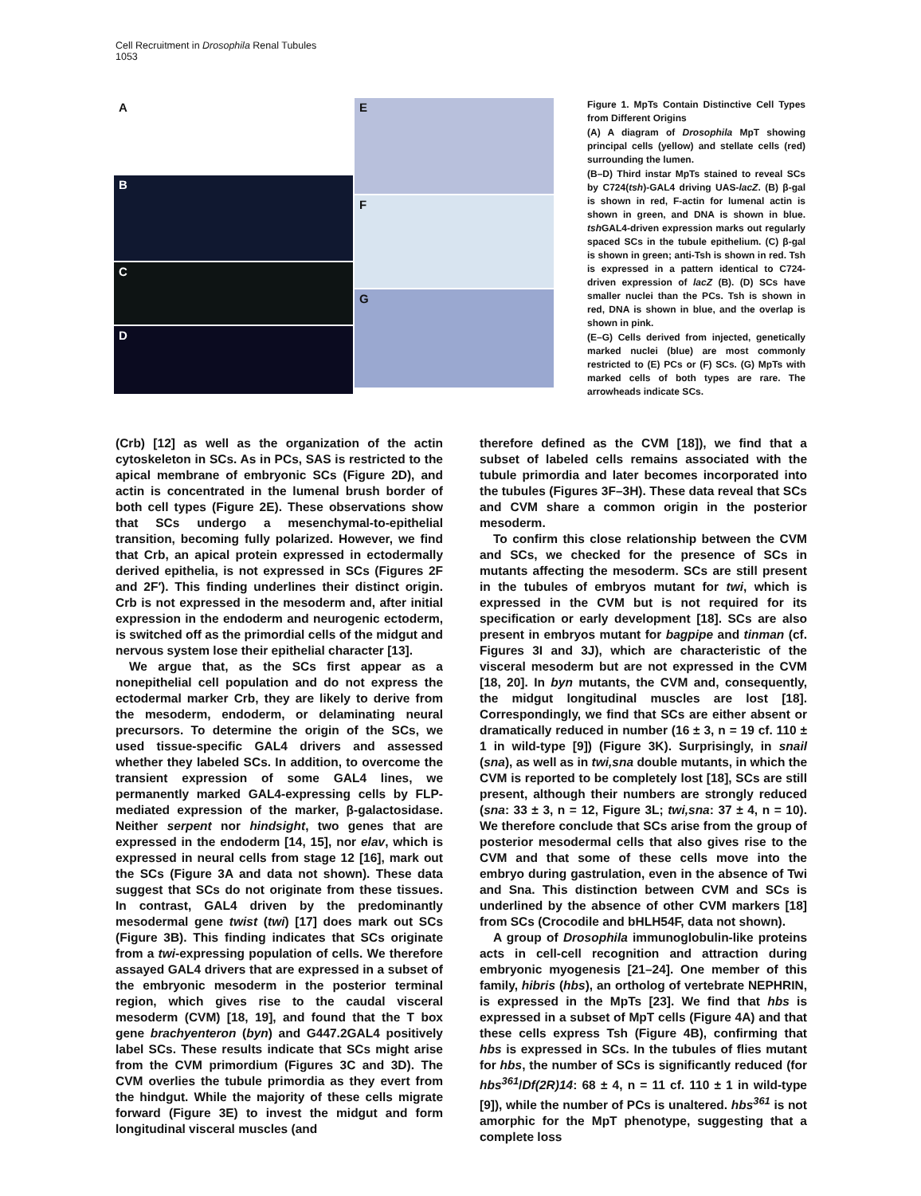Cell Recruitment in Drosophila Renal Tubules
1053
A
B
C
D
E
F
G
Figure 1. MpTs Contain Distinctive Cell Types from Different Origins
(A) A diagram of Drosophila MpT showing principal cells (yellow) and stellate cells (red) surrounding the lumen.
(B–D) Third instar MpTs stained to reveal SCs by C724(tsh)-GAL4 driving UAS-lacZ. (B) β-gal is shown in red, F-actin for lumenal actin is shown in green, and DNA is shown in blue. tsh GAL4-driven expression marks out regularly spaced SCs in the tubule epithelium. (C) β-gal is shown in green; anti-Tsh is shown in red. Tsh is expressed in a pattern identical to C724-driven expression of lacZ (B). (D) SCs have smaller nuclei than the PCs. Tsh is shown in red, DNA is shown in blue, and the overlap is shown in pink.
(E–G) Cells derived from injected, genetically marked nuclei (blue) are most commonly restricted to (E) PCs or (F) SCs. (G) MpTs with marked cells of both types are rare. The arrowheads indicate SCs.
(Crb) [12] as well as the organization of the actin cytoskeleton in SCs. As in PCs, SAS is restricted to the apical membrane of embryonic SCs (Figure 2D), and actin is concentrated in the lumenal brush border of both cell types (Figure 2E). These observations show that SCs undergo a mesenchymal-to-epithelial transition, becoming fully polarized. However, we find that Crb, an apical protein expressed in ectodermally derived epithelia, is not expressed in SCs (Figures 2F and 2F′). This finding underlines their distinct origin. Crb is not expressed in the mesoderm and, after initial expression in the endoderm and neurogenic ectoderm, is switched off as the primordial cells of the midgut and nervous system lose their epithelial character [13].
We argue that, as the SCs first appear as a nonepithelial cell population and do not express the ectodermal marker Crb, they are likely to derive from the mesoderm, endoderm, or delaminating neural precursors. To determine the origin of the SCs, we used tissue-specific GAL4 drivers and assessed whether they labeled SCs. In addition, to overcome the transient expression of some GAL4 lines, we permanently marked GAL4-expressing cells by FLP-mediated expression of the marker, β-galactosidase. Neither serpent nor hindsight, two genes that are expressed in the endoderm [14, 15], nor elav, which is expressed in neural cells from stage 12 [16], mark out the SCs (Figure 3A and data not shown). These data suggest that SCs do not originate from these tissues. In contrast, GAL4 driven by the predominantly mesodermal gene twist (twi) [17] does mark out SCs (Figure 3B). This finding indicates that SCs originate from a twi-expressing population of cells. We therefore assayed GAL4 drivers that are expressed in a subset of the embryonic mesoderm in the posterior terminal region, which gives rise to the caudal visceral mesoderm (CVM) [18, 19], and found that the T box gene brachyenteron (byn) and G447.2GAL4 positively label SCs. These results indicate that SCs might arise from the CVM primordium (Figures 3C and 3D). The CVM overlies the tubule primordia as they evert from the hindgut. While the majority of these cells migrate forward (Figure 3E) to invest the midgut and form longitudinal visceral muscles (and
therefore defined as the CVM [18]), we find that a subset of labeled cells remains associated with the tubule primordia and later becomes incorporated into the tubules (Figures 3F–3H). These data reveal that SCs and CVM share a common origin in the posterior mesoderm.
To confirm this close relationship between the CVM and SCs, we checked for the presence of SCs in mutants affecting the mesoderm. SCs are still present in the tubules of embryos mutant for twi, which is expressed in the CVM but is not required for its specification or early development [18]. SCs are also present in embryos mutant for bagpipe and tinman (cf. Figures 3I and 3J), which are characteristic of the visceral mesoderm but are not expressed in the CVM [18, 20]. In byn mutants, the CVM and, consequently, the midgut longitudinal muscles are lost [18]. Correspondingly, we find that SCs are either absent or dramatically reduced in number (16 ± 3, n = 19 cf. 110 ± 1 in wild-type [9]) (Figure 3K). Surprisingly, in snail (sna), as well as in twi,sna double mutants, in which the CVM is reported to be completely lost [18], SCs are still present, although their numbers are strongly reduced (sna: 33 ± 3, n = 12, Figure 3L; twi,sna: 37 ± 4, n = 10). We therefore conclude that SCs arise from the group of posterior mesodermal cells that also gives rise to the CVM and that some of these cells move into the embryo during gastrulation, even in the absence of Twi and Sna. This distinction between CVM and SCs is underlined by the absence of other CVM markers [18] from SCs (Crocodile and bHLH54F, data not shown).
A group of Drosophila immunoglobulin-like proteins acts in cell-cell recognition and attraction during embryonic myogenesis [21–24]. One member of this family, hibris (hbs), an ortholog of vertebrate NEPHRIN, is expressed in the MpTs [23]. We find that hbs is expressed in a subset of MpT cells (Figure 4A) and that these cells express Tsh (Figure 4B), confirming that hbs is expressed in SCs. In the tubules of flies mutant for hbs, the number of SCs is significantly reduced (for hbs<sup>361</sup>/Df(2R)14: 68 ± 4, n = 11 cf. 110 ± 1 in wild-type [9]), while the number of PCs is unaltered. hbs<sup>361</sup> is not amorphic for the MpT phenotype, suggesting that a complete loss